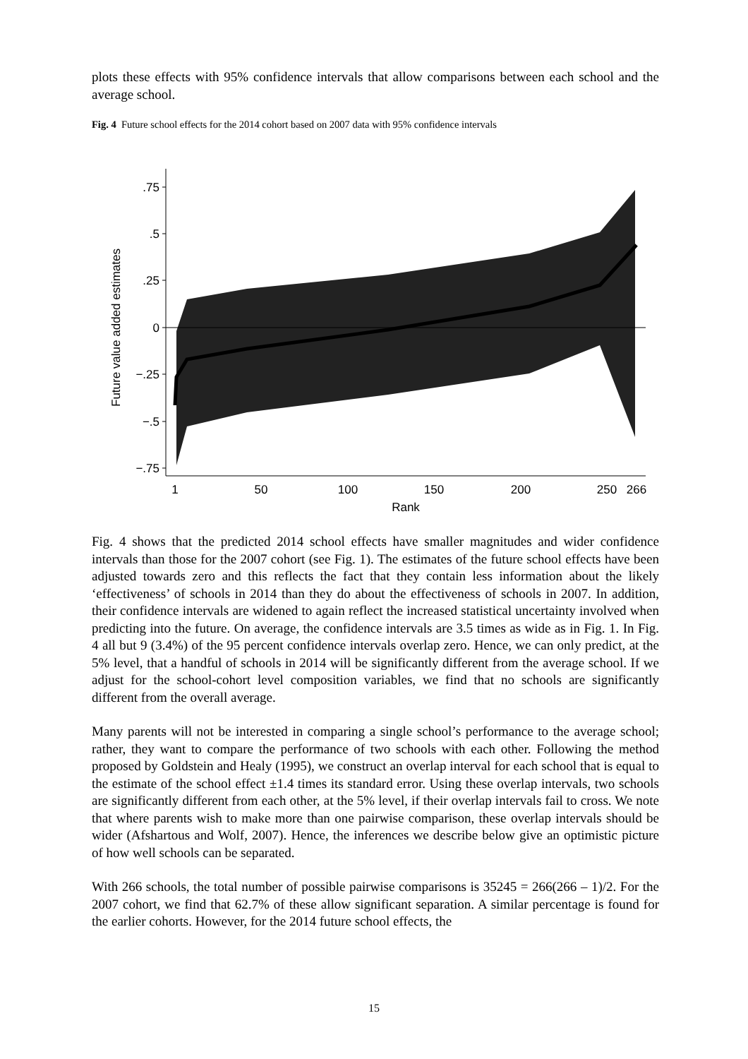plots these effects with 95% confidence intervals that allow comparisons between each school and the average school.
Fig. 4 Future school effects for the 2014 cohort based on 2007 data with 95% confidence intervals
.75
.5
.25
0
−.25
−.5
−.75
1
50
100
150
200
250
266
Rank
Future value added estimates
Fig. 4 shows that the predicted 2014 school effects have smaller magnitudes and wider confidence intervals than those for the 2007 cohort (see Fig. 1). The estimates of the future school effects have been adjusted towards zero and this reflects the fact that they contain less information about the likely ‘effectiveness’ of schools in 2014 than they do about the effectiveness of schools in 2007. In addition, their confidence intervals are widened to again reflect the increased statistical uncertainty involved when predicting into the future. On average, the confidence intervals are 3.5 times as wide as in Fig. 1. In Fig. 4 all but 9 (3.4%) of the 95 percent confidence intervals overlap zero. Hence, we can only predict, at the 5% level, that a handful of schools in 2014 will be significantly different from the average school. If we adjust for the school-cohort level composition variables, we find that no schools are significantly different from the overall average.
Many parents will not be interested in comparing a single school’s performance to the average school; rather, they want to compare the performance of two schools with each other. Following the method proposed by Goldstein and Healy (1995), we construct an overlap interval for each school that is equal to the estimate of the school effect ±1.4 times its standard error. Using these overlap intervals, two schools are significantly different from each other, at the 5% level, if their overlap intervals fail to cross. We note that where parents wish to make more than one pairwise comparison, these overlap intervals should be wider (Afshartous and Wolf, 2007). Hence, the inferences we describe below give an optimistic picture of how well schools can be separated.
With 266 schools, the total number of possible pairwise comparisons is 35245 = 266(266 – 1)/2. For the 2007 cohort, we find that 62.7% of these allow significant separation. A similar percentage is found for the earlier cohorts. However, for the 2014 future school effects, the
15